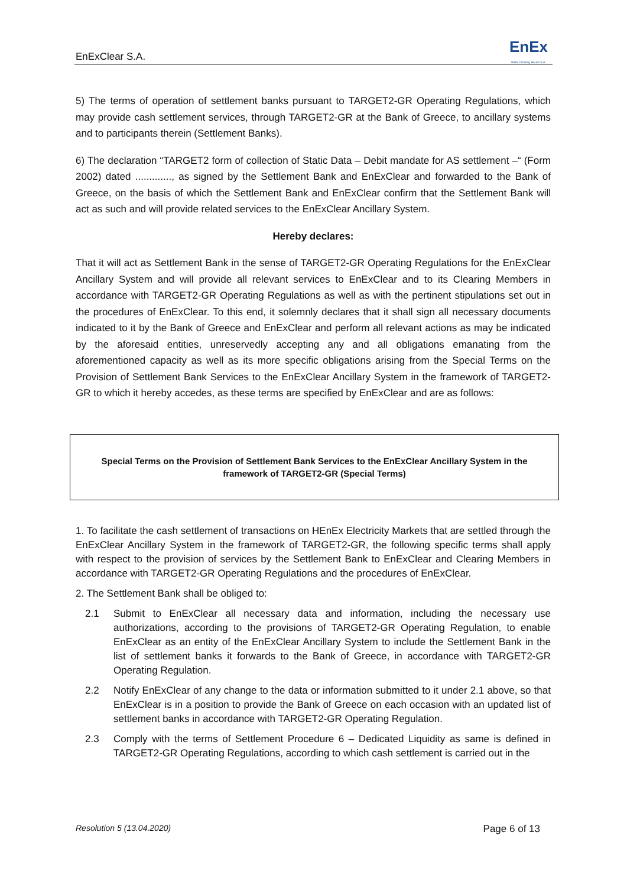EnExClear S.A. EnEx
EnEx Clearing House S.A.
5) The terms of operation of settlement banks pursuant to TARGET2-GR Operating Regulations, which may provide cash settlement services, through TARGET2-GR at the Bank of Greece, to ancillary systems and to participants therein (Settlement Banks).
6) The declaration “TARGET2 form of collection of Static Data – Debit mandate for AS settlement –“ (Form 2002) dated ............., as signed by the Settlement Bank and EnExClear and forwarded to the Bank of Greece, on the basis of which the Settlement Bank and EnExClear confirm that the Settlement Bank will act as such and will provide related services to the EnExClear Ancillary System.
Hereby declares:
That it will act as Settlement Bank in the sense of TARGET2-GR Operating Regulations for the EnExClear Ancillary System and will provide all relevant services to EnExClear and to its Clearing Members in accordance with TARGET2-GR Operating Regulations as well as with the pertinent stipulations set out in the procedures of EnExClear. To this end, it solemnly declares that it shall sign all necessary documents indicated to it by the Bank of Greece and EnExClear and perform all relevant actions as may be indicated by the aforesaid entities, unreservedly accepting any and all obligations emanating from the aforementioned capacity as well as its more specific obligations arising from the Special Terms on the Provision of Settlement Bank Services to the EnExClear Ancillary System in the framework of TARGET2-GR to which it hereby accedes, as these terms are specified by EnExClear and are as follows:
Special Terms on the Provision of Settlement Bank Services to the EnExClear Ancillary System in the framework of TARGET2-GR (Special Terms)
1. To facilitate the cash settlement of transactions on HEnEx Electricity Markets that are settled through the EnExClear Ancillary System in the framework of TARGET2-GR, the following specific terms shall apply with respect to the provision of services by the Settlement Bank to EnExClear and Clearing Members in accordance with TARGET2-GR Operating Regulations and the procedures of EnExClear.
2. The Settlement Bank shall be obliged to:
2.1 Submit to EnExClear all necessary data and information, including the necessary use authorizations, according to the provisions of TARGET2-GR Operating Regulation, to enable EnExClear as an entity of the EnExClear Ancillary System to include the Settlement Bank in the list of settlement banks it forwards to the Bank of Greece, in accordance with TARGET2-GR Operating Regulation.
2.2 Notify EnExClear of any change to the data or information submitted to it under 2.1 above, so that EnExClear is in a position to provide the Bank of Greece on each occasion with an updated list of settlement banks in accordance with TARGET2-GR Operating Regulation.
2.3 Comply with the terms of Settlement Procedure 6 – Dedicated Liquidity as same is defined in TARGET2-GR Operating Regulations, according to which cash settlement is carried out in the
Resolution 5 (13.04.2020) Page 6 of 13